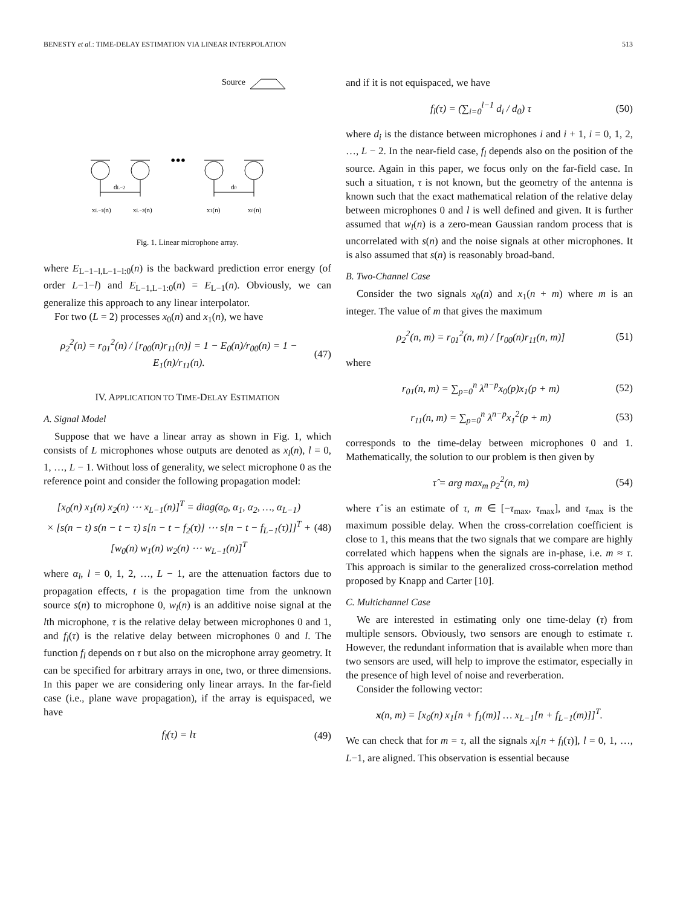BENESTY et al.: TIME-DELAY ESTIMATION VIA LINEAR INTERPOLATION 513
Source
•••
dL−2
d0
xL−1(n)
xL−2(n)
x1(n)
x0(n)
Fig. 1. Linear microphone array.
where E<sub>L−1−l,L−1−l:0</sub>(n) is the backward prediction error energy (of order L−1−l) and E<sub>L−1,L−1:0</sub>(n) = E<sub>L−1</sub>(n). Obviously, we can generalize this approach to any linear interpolator.
For two (L = 2) processes x<sub>0</sub>(n) and x<sub>1</sub>(n), we have
ρ<sub>2</sub><sup>2</sup>(n) = r<sub>01</sub><sup>2</sup>(n) / [r<sub>00</sub>(n)r<sub>11</sub>(n)] = 1 − E<sub>0</sub>(n)/r<sub>00</sub>(n) = 1 − E<sub>1</sub>(n)/r<sub>11</sub>(n). (47)
IV. APPLICATION TO TIME-DELAY ESTIMATION
A. Signal Model
Suppose that we have a linear array as shown in Fig. 1, which consists of L microphones whose outputs are denoted as x<sub>l</sub>(n), l = 0, 1, …, L − 1. Without loss of generality, we select microphone 0 as the reference point and consider the following propagation model:
[x<sub>0</sub>(n) x<sub>1</sub>(n) x<sub>2</sub>(n) ⋯ x<sub>L−1</sub>(n)]<sup>T</sup> = diag(α<sub>0</sub>, α<sub>1</sub>, α<sub>2</sub>, …, α<sub>L−1</sub>)
× [s(n − t) s(n − t − τ) s[n − t − f<sub>2</sub>(τ)] ⋯ s[n − t − f<sub>L−1</sub>(τ)]]<sup>T</sup> + [w<sub>0</sub>(n) w<sub>1</sub>(n) w<sub>2</sub>(n) ⋯ w<sub>L−1</sub>(n)]<sup>T</sup> (48)
where α<sub>l</sub>, l = 0, 1, 2, …, L − 1, are the attenuation factors due to propagation effects, t is the propagation time from the unknown source s(n) to microphone 0, w<sub>l</sub>(n) is an additive noise signal at the lth microphone, τ is the relative delay between microphones 0 and 1, and f<sub>l</sub>(τ) is the relative delay between microphones 0 and l. The function f<sub>l</sub> depends on τ but also on the microphone array geometry. It can be specified for arbitrary arrays in one, two, or three dimensions. In this paper we are considering only linear arrays. In the far-field case (i.e., plane wave propagation), if the array is equispaced, we have
f<sub>l</sub>(τ) = lτ (49)
and if it is not equispaced, we have
f<sub>l</sub>(τ) = (∑<sub>i=0</sub><sup>l−1</sup> d<sub>i</sub> / d<sub>0</sub>) τ (50)
where d<sub>i</sub> is the distance between microphones i and i + 1, i = 0, 1, 2, …, L − 2. In the near-field case, f<sub>l</sub> depends also on the position of the source. Again in this paper, we focus only on the far-field case. In such a situation, τ is not known, but the geometry of the antenna is known such that the exact mathematical relation of the relative delay between microphones 0 and l is well defined and given. It is further assumed that w<sub>l</sub>(n) is a zero-mean Gaussian random process that is uncorrelated with s(n) and the noise signals at other microphones. It is also assumed that s(n) is reasonably broad-band.
B. Two-Channel Case
Consider the two signals x<sub>0</sub>(n) and x<sub>1</sub>(n + m) where m is an integer. The value of m that gives the maximum
ρ<sub>2</sub><sup>2</sup>(n, m) = r<sub>01</sub><sup>2</sup>(n, m) / [r<sub>00</sub>(n)r<sub>11</sub>(n, m)] (51)
where
r<sub>01</sub>(n, m) = ∑<sub>p=0</sub><sup>n</sup> λ<sup>n−p</sup>x<sub>0</sub>(p)x<sub>1</sub>(p + m) (52)
r<sub>11</sub>(n, m) = ∑<sub>p=0</sub><sup>n</sup> λ<sup>n−p</sup>x<sub>1</sub><sup>2</sup>(p + m) (53)
corresponds to the time-delay between microphones 0 and 1. Mathematically, the solution to our problem is then given by
τ̂ = arg max<sub>m</sub> ρ<sub>2</sub><sup>2</sup>(n, m) (54)
where τ̂ is an estimate of τ, m ∈ [−τ<sub>max</sub>, τ<sub>max</sub>], and τ<sub>max</sub> is the maximum possible delay. When the cross-correlation coefficient is close to 1, this means that the two signals that we compare are highly correlated which happens when the signals are in-phase, i.e. m ≈ τ. This approach is similar to the generalized cross-correlation method proposed by Knapp and Carter [10].
C. Multichannel Case
We are interested in estimating only one time-delay (τ) from multiple sensors. Obviously, two sensors are enough to estimate τ. However, the redundant information that is available when more than two sensors are used, will help to improve the estimator, especially in the presence of high level of noise and reverberation.
Consider the following vector:
x(n, m) = [x<sub>0</sub>(n) x<sub>1</sub>[n + f<sub>1</sub>(m)] … x<sub>L−1</sub>[n + f<sub>L−1</sub>(m)]]<sup>T</sup>.
We can check that for m = τ, all the signals x<sub>l</sub>[n + f<sub>l</sub>(τ)], l = 0, 1, …, L−1, are aligned. This observation is essential because